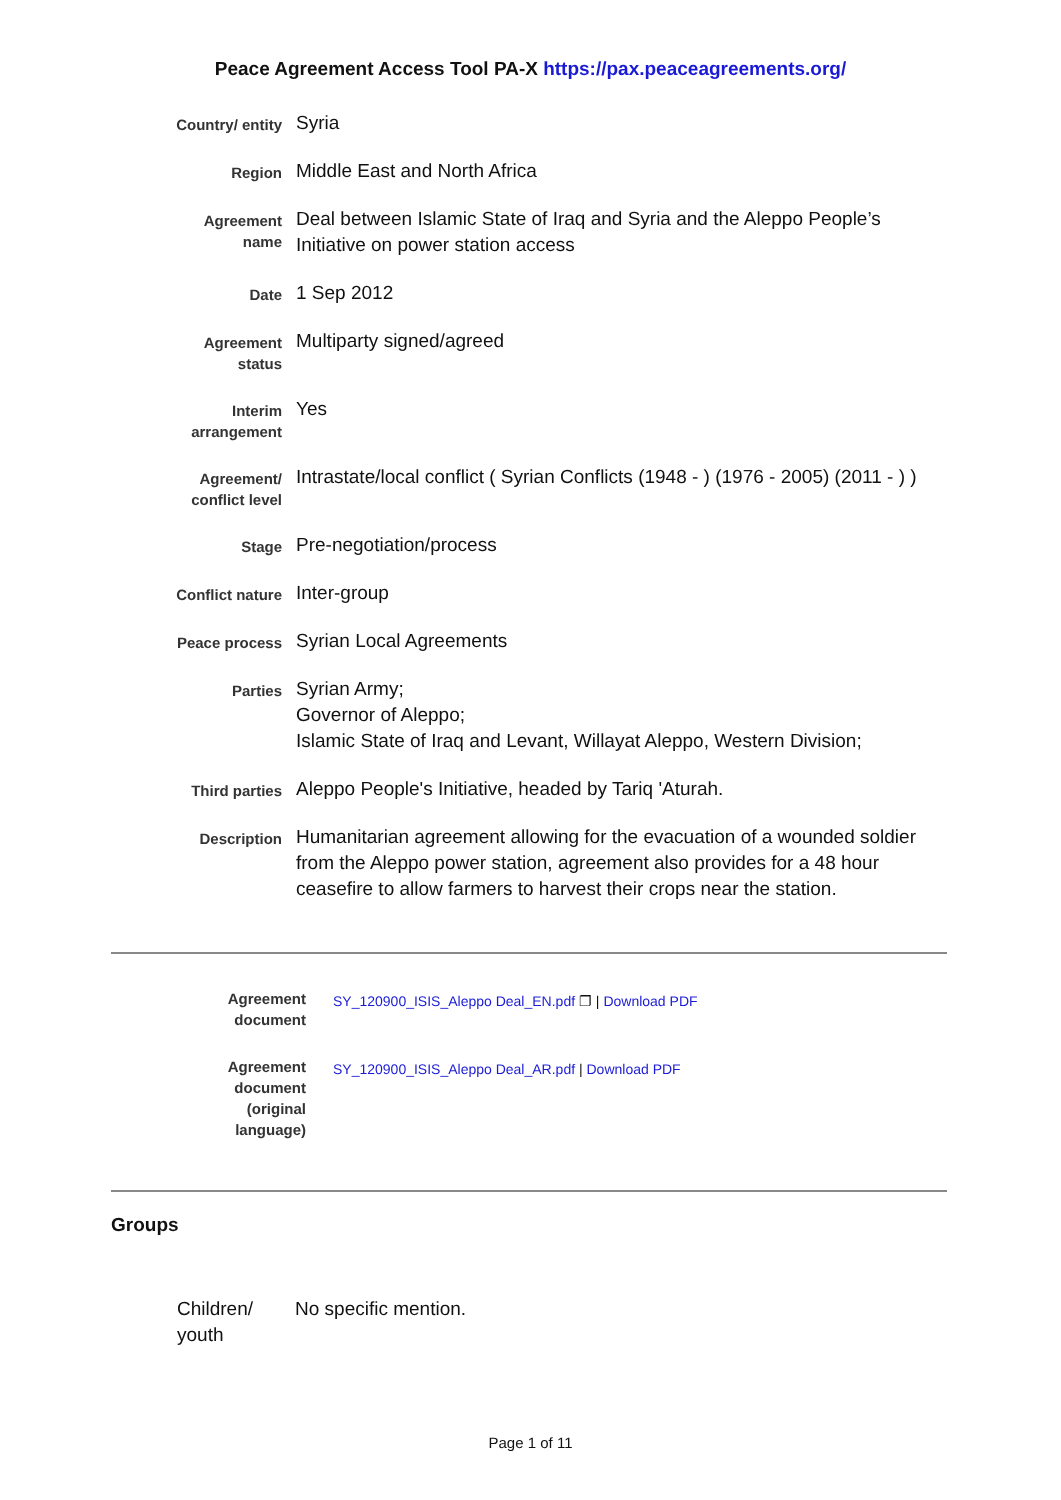Peace Agreement Access Tool PA-X https://pax.peaceagreements.org/
Country/ entity
Syria
Region
Middle East and North Africa
Agreement name
Deal between Islamic State of Iraq and Syria and the Aleppo People’s Initiative on power station access
Date
1 Sep 2012
Agreement status
Multiparty signed/agreed
Interim arrangement
Yes
Agreement/ conflict level
Intrastate/local conflict ( Syrian Conflicts (1948 - ) (1976 - 2005) (2011 - ) )
Stage
Pre-negotiation/process
Conflict nature
Inter-group
Peace process
Syrian Local Agreements
Parties
Syrian Army;
Governor of Aleppo;
Islamic State of Iraq and Levant, Willayat Aleppo, Western Division;
Third parties
Aleppo People's Initiative, headed by Tariq 'Aturah.
Description
Humanitarian agreement allowing for the evacuation of a wounded soldier from the Aleppo power station, agreement also provides for a 48 hour ceasefire to allow farmers to harvest their crops near the station.
Agreement document
SY_120900_ISIS_Aleppo Deal_EN.pdf ❐ | Download PDF
Agreement document (original language)
SY_120900_ISIS_Aleppo Deal_AR.pdf | Download PDF
Groups
Children/ youth
No specific mention.
Page 1 of 11